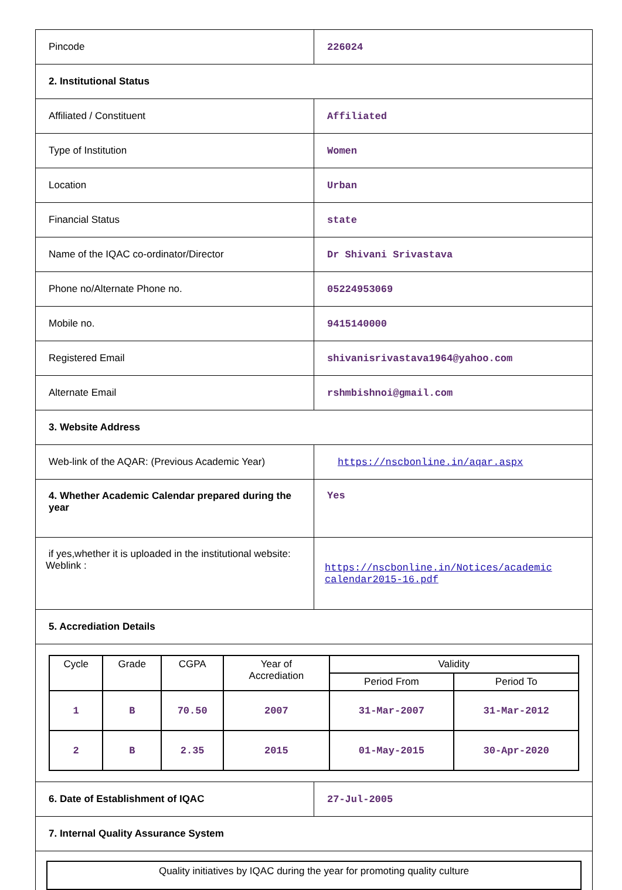| Pincode | 226024 |
| 2. Institutional Status | |
| Affiliated / Constituent | Affiliated |
| Type of Institution | Women |
| Location | Urban |
| Financial Status | state |
| Name of the IQAC co-ordinator/Director | Dr Shivani Srivastava |
| Phone no/Alternate Phone no. | 05224953069 |
| Mobile no. | 9415140000 |
| Registered Email | shivanisrivastava1964@yahoo.com |
| Alternate Email | rshmbishnoi@gmail.com |
| 3. Website Address | |
| Web-link of the AQAR: (Previous Academic Year) | https://nscbonline.in/aqar.aspx |
| 4. Whether Academic Calendar prepared during the year | Yes |
| if yes,whether it is uploaded in the institutional website: Weblink : | https://nscbonline.in/Notices/academic calendar2015-16.pdf |
| 5. Accrediation Details | |
| / Cycle / Grade / CGPA / Year of Accrediation / Validity / / / --- / --- / --- / --- / --- / --- / / / / / / Period From / Period To / / 1 / B / 70.50 / 2007 / 31-Mar-2007 / 31-Mar-2012 / / 2 / B / 2.35 / 2015 / 01-May-2015 / 30-Apr-2020 / | |
| 6. Date of Establishment of IQAC | 27-Jul-2005 |
| 7. Internal Quality Assurance System | |
| Quality initiatives by IQAC during the year for promoting quality culture | |